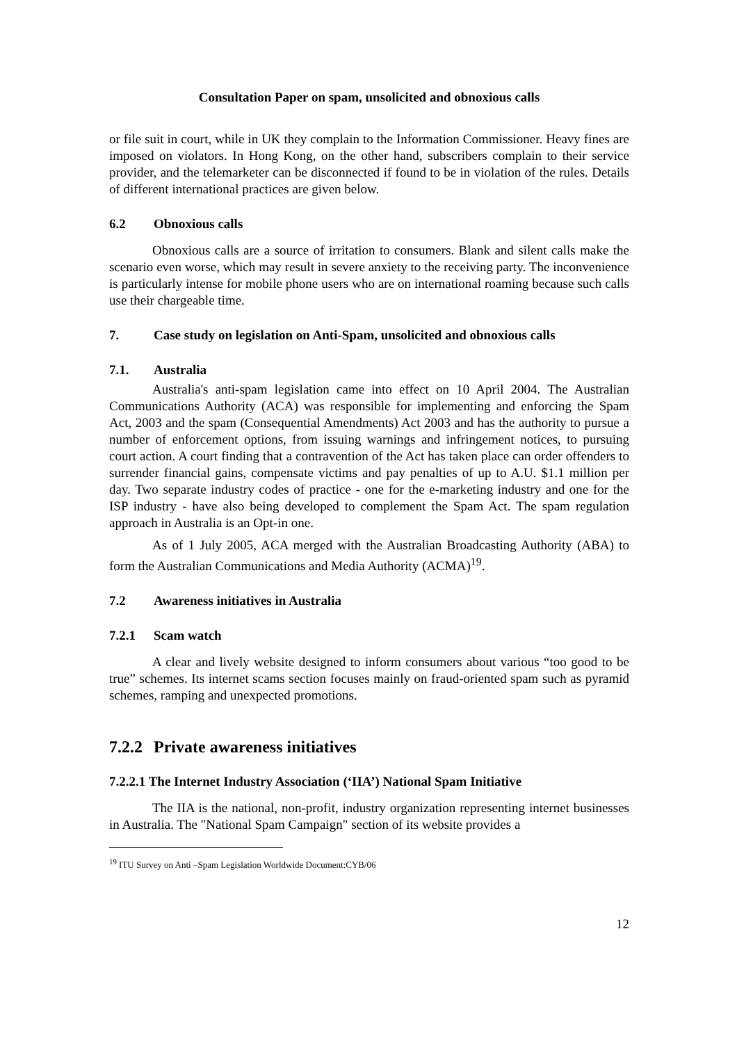Consultation Paper on spam, unsolicited and obnoxious calls
or file suit in court, while in UK they complain to the Information Commissioner. Heavy fines are imposed on violators. In Hong Kong, on the other hand, subscribers complain to their service provider, and the telemarketer can be disconnected if found to be in violation of the rules. Details of different international practices are given below.
6.2 Obnoxious calls
Obnoxious calls are a source of irritation to consumers. Blank and silent calls make the scenario even worse, which may result in severe anxiety to the receiving party. The inconvenience is particularly intense for mobile phone users who are on international roaming because such calls use their chargeable time.
7. Case study on legislation on Anti-Spam, unsolicited and obnoxious calls
7.1. Australia
Australia's anti-spam legislation came into effect on 10 April 2004. The Australian Communications Authority (ACA) was responsible for implementing and enforcing the Spam Act, 2003 and the spam (Consequential Amendments) Act 2003 and has the authority to pursue a number of enforcement options, from issuing warnings and infringement notices, to pursuing court action. A court finding that a contravention of the Act has taken place can order offenders to surrender financial gains, compensate victims and pay penalties of up to A.U. $1.1 million per day. Two separate industry codes of practice - one for the e-marketing industry and one for the ISP industry - have also being developed to complement the Spam Act. The spam regulation approach in Australia is an Opt-in one.
As of 1 July 2005, ACA merged with the Australian Broadcasting Authority (ABA) to form the Australian Communications and Media Authority (ACMA)<sup>19</sup>.
7.2 Awareness initiatives in Australia
7.2.1 Scam watch
A clear and lively website designed to inform consumers about various “too good to be true” schemes. Its internet scams section focuses mainly on fraud-oriented spam such as pyramid schemes, ramping and unexpected promotions.
7.2.2 Private awareness initiatives
7.2.2.1 The Internet Industry Association (‘IIA’) National Spam Initiative
The IIA is the national, non-profit, industry organization representing internet businesses in Australia. The "National Spam Campaign" section of its website provides a
<sup>19</sup> ITU Survey on Anti –Spam Legislation Worldwide Document:CYB/06
12